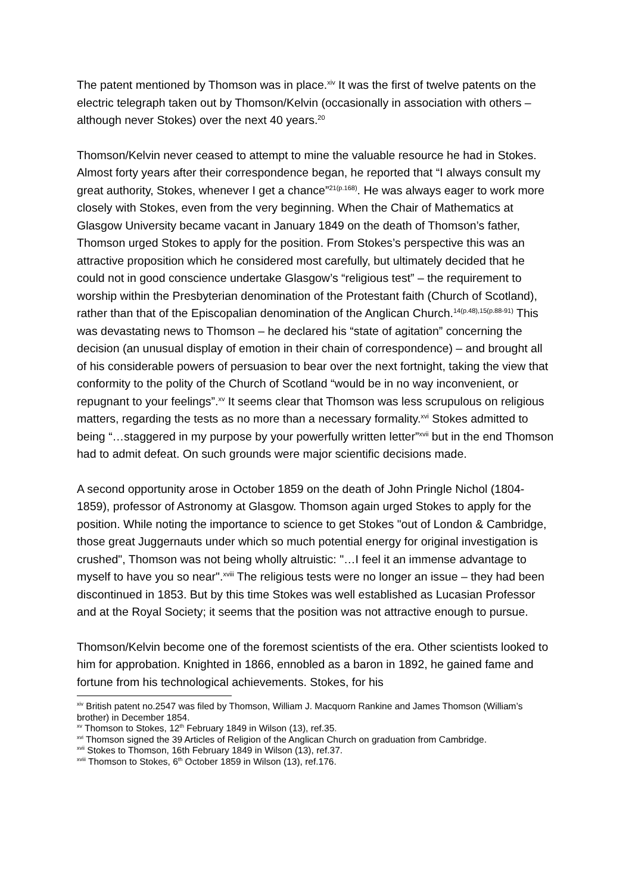The patent mentioned by Thomson was in place.<sup>xiv</sup> It was the first of twelve patents on the electric telegraph taken out by Thomson/Kelvin (occasionally in association with others – although never Stokes) over the next 40 years.<sup>20</sup>
Thomson/Kelvin never ceased to attempt to mine the valuable resource he had in Stokes. Almost forty years after their correspondence began, he reported that “I always consult my great authority, Stokes, whenever I get a chance”<sup>21(p.168)</sup>. He was always eager to work more closely with Stokes, even from the very beginning. When the Chair of Mathematics at Glasgow University became vacant in January 1849 on the death of Thomson’s father, Thomson urged Stokes to apply for the position. From Stokes’s perspective this was an attractive proposition which he considered most carefully, but ultimately decided that he could not in good conscience undertake Glasgow’s “religious test” – the requirement to worship within the Presbyterian denomination of the Protestant faith (Church of Scotland), rather than that of the Episcopalian denomination of the Anglican Church.<sup>14(p.48),15(p.88-91)</sup> This was devastating news to Thomson – he declared his “state of agitation” concerning the decision (an unusual display of emotion in their chain of correspondence) – and brought all of his considerable powers of persuasion to bear over the next fortnight, taking the view that conformity to the polity of the Church of Scotland “would be in no way inconvenient, or repugnant to your feelings”.<sup>xv</sup> It seems clear that Thomson was less scrupulous on religious matters, regarding the tests as no more than a necessary formality.<sup>xvi</sup> Stokes admitted to being “…staggered in my purpose by your powerfully written letter”<sup>xvii</sup> but in the end Thomson had to admit defeat. On such grounds were major scientific decisions made.
A second opportunity arose in October 1859 on the death of John Pringle Nichol (1804-1859), professor of Astronomy at Glasgow. Thomson again urged Stokes to apply for the position. While noting the importance to science to get Stokes "out of London & Cambridge, those great Juggernauts under which so much potential energy for original investigation is crushed", Thomson was not being wholly altruistic: "…I feel it an immense advantage to myself to have you so near".<sup>xviii</sup> The religious tests were no longer an issue – they had been discontinued in 1853. But by this time Stokes was well established as Lucasian Professor and at the Royal Society; it seems that the position was not attractive enough to pursue.
Thomson/Kelvin become one of the foremost scientists of the era. Other scientists looked to him for approbation. Knighted in 1866, ennobled as a baron in 1892, he gained fame and fortune from his technological achievements. Stokes, for his
<sup>xiv</sup> British patent no.2547 was filed by Thomson, William J. Macquorn Rankine and James Thomson (William’s brother) in December 1854.
<sup>xv</sup> Thomson to Stokes, 12<sup>th</sup> February 1849 in Wilson (13), ref.35.
<sup>xvi</sup> Thomson signed the 39 Articles of Religion of the Anglican Church on graduation from Cambridge.
<sup>xvii</sup> Stokes to Thomson, 16th February 1849 in Wilson (13), ref.37.
<sup>xviii</sup> Thomson to Stokes, 6<sup>th</sup> October 1859 in Wilson (13), ref.176.